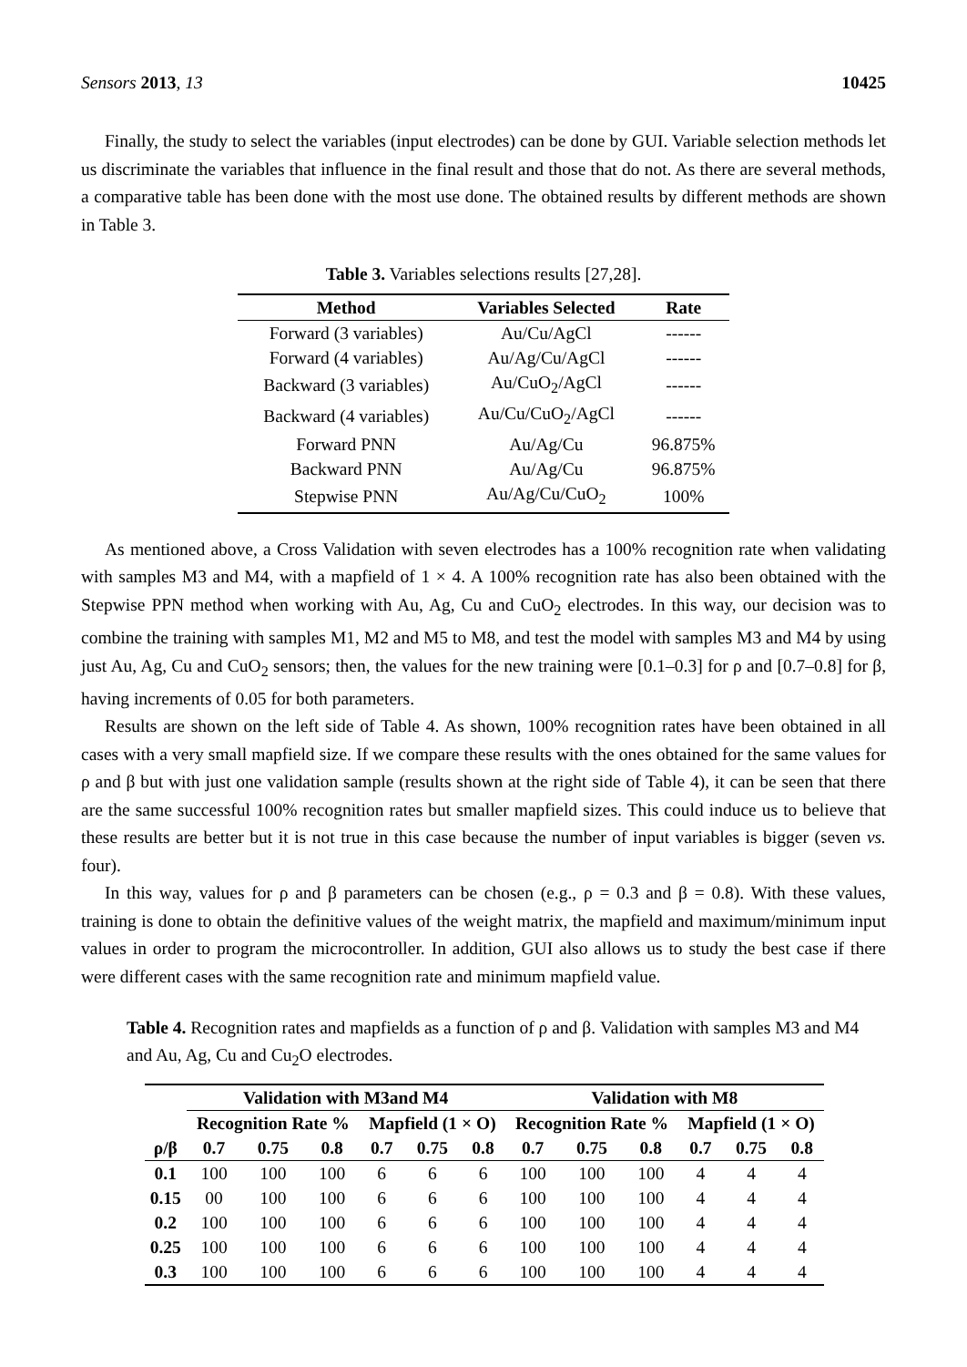Sensors 2013, 13 10425
Finally, the study to select the variables (input electrodes) can be done by GUI. Variable selection methods let us discriminate the variables that influence in the final result and those that do not. As there are several methods, a comparative table has been done with the most use done. The obtained results by different methods are shown in Table 3.
Table 3. Variables selections results [27,28].
| Method | Variables Selected | Rate |
| --- | --- | --- |
| Forward (3 variables) | Au/Cu/AgCl | ------ |
| Forward (4 variables) | Au/Ag/Cu/AgCl | ------ |
| Backward (3 variables) | Au/CuO<sub>2</sub>/AgCl | ------ |
| Backward (4 variables) | Au/Cu/CuO<sub>2</sub>/AgCl | ------ |
| Forward PNN | Au/Ag/Cu | 96.875% |
| Backward PNN | Au/Ag/Cu | 96.875% |
| Stepwise PNN | Au/Ag/Cu/CuO<sub>2</sub> | 100% |
As mentioned above, a Cross Validation with seven electrodes has a 100% recognition rate when validating with samples M3 and M4, with a mapfield of 1 × 4. A 100% recognition rate has also been obtained with the Stepwise PPN method when working with Au, Ag, Cu and CuO<sub>2</sub> electrodes. In this way, our decision was to combine the training with samples M1, M2 and M5 to M8, and test the model with samples M3 and M4 by using just Au, Ag, Cu and CuO<sub>2</sub> sensors; then, the values for the new training were [0.1–0.3] for ρ and [0.7–0.8] for β, having increments of 0.05 for both parameters.
Results are shown on the left side of Table 4. As shown, 100% recognition rates have been obtained in all cases with a very small mapfield size. If we compare these results with the ones obtained for the same values for ρ and β but with just one validation sample (results shown at the right side of Table 4), it can be seen that there are the same successful 100% recognition rates but smaller mapfield sizes. This could induce us to believe that these results are better but it is not true in this case because the number of input variables is bigger (seven vs. four).
In this way, values for ρ and β parameters can be chosen (e.g., ρ = 0.3 and β = 0.8). With these values, training is done to obtain the definitive values of the weight matrix, the mapfield and maximum/minimum input values in order to program the microcontroller. In addition, GUI also allows us to study the best case if there were different cases with the same recognition rate and minimum mapfield value.
Table 4. Recognition rates and mapfields as a function of ρ and β. Validation with samples M3 and M4 and Au, Ag, Cu and Cu<sub>2</sub>O electrodes.
| | Validation with M3and M4 | | | | | | Validation with M8 | | | | | |
| --- | --- | --- | --- | --- | --- | --- | --- | --- | --- | --- | --- | --- |
| | Recognition Rate % | | | Mapfield (1 × O) | | | Recognition Rate % | | | Mapfield (1 × O) | | |
| ρ/β | 0.7 | 0.75 | 0.8 | 0.7 | 0.75 | 0.8 | 0.7 | 0.75 | 0.8 | 0.7 | 0.75 | 0.8 |
| 0.1 | 100 | 100 | 100 | 6 | 6 | 6 | 100 | 100 | 100 | 4 | 4 | 4 |
| 0.15 | 00 | 100 | 100 | 6 | 6 | 6 | 100 | 100 | 100 | 4 | 4 | 4 |
| 0.2 | 100 | 100 | 100 | 6 | 6 | 6 | 100 | 100 | 100 | 4 | 4 | 4 |
| 0.25 | 100 | 100 | 100 | 6 | 6 | 6 | 100 | 100 | 100 | 4 | 4 | 4 |
| 0.3 | 100 | 100 | 100 | 6 | 6 | 6 | 100 | 100 | 100 | 4 | 4 | 4 |